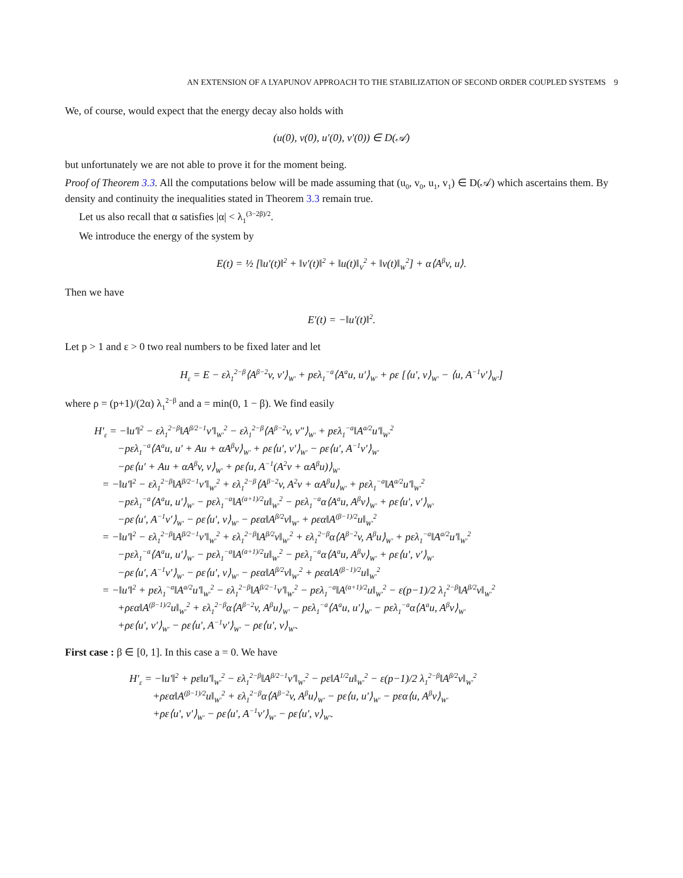AN EXTENSION OF A LYAPUNOV APPROACH TO THE STABILIZATION OF SECOND ORDER COUPLED SYSTEMS 9
We, of course, would expect that the energy decay also holds with
(u(0), v(0), u′(0), v′(0)) ∈ D(𝒜)
but unfortunately we are not able to prove it for the moment being.
Proof of Theorem 3.3. All the computations below will be made assuming that (u<sub>0</sub>, v<sub>0</sub>, u<sub>1</sub>, v<sub>1</sub>) ∈ D(𝒜) which ascertains them. By density and continuity the inequalities stated in Theorem 3.3 remain true.
Let us also recall that α satisfies |α| < λ<sub>1</sub><sup>(3−2β)/2</sup>.
We introduce the energy of the system by
E(t) = ½ [‖u′(t)‖<sup>2</sup> + ‖v′(t)‖<sup>2</sup> + ‖u(t)‖<sub>V</sub><sup>2</sup> + ‖v(t)‖<sub>W</sub><sup>2</sup>] + α⟨A<sup>β</sup>v, u⟩.
Then we have
E′(t) = −‖u′(t)‖<sup>2</sup>.
Let p > 1 and ε > 0 two real numbers to be fixed later and let
H<sub>ε</sub> = E − ελ<sub>1</sub><sup>2−β</sup>⟨A<sup>β−2</sup>v, v′⟩<sub>W′</sub> + pελ<sub>1</sub><sup>−a</sup>⟨A<sup>a</sup>u, u′⟩<sub>W′</sub> + ρε [⟨u′, v⟩<sub>W′</sub> − ⟨u, A<sup>−1</sup>v′⟩<sub>W′</sub>]
where ρ = (p+1)/(2α) λ<sub>1</sub><sup>2−β</sup> and a = min(0, 1 − β). We find easily
H′<sub>ε</sub> = −‖u′‖<sup>2</sup> − ελ<sub>1</sub><sup>2−β</sup>‖A<sup>β/2−1</sup>v′‖<sub>W′</sub><sup>2</sup> − ελ<sub>1</sub><sup>2−β</sup>⟨A<sup>β−2</sup>v, v″⟩<sub>W′</sub> + pελ<sub>1</sub><sup>−a</sup>‖A<sup>a/2</sup>u′‖<sub>W′</sub><sup>2</sup>
−pελ<sub>1</sub><sup>−a</sup>⟨A<sup>a</sup>u, u′ + Au + αA<sup>β</sup>v⟩<sub>W′</sub> + ρε⟨u′, v′⟩<sub>W′</sub> − ρε⟨u′, A<sup>−1</sup>v′⟩<sub>W′</sub>
−ρε⟨u′ + Au + αA<sup>β</sup>v, v⟩<sub>W′</sub> + ρε⟨u, A<sup>−1</sup>(A<sup>2</sup>v + αA<sup>β</sup>u)⟩<sub>W′</sub>
= −‖u′‖<sup>2</sup> − ελ<sub>1</sub><sup>2−β</sup>‖A<sup>β/2−1</sup>v′‖<sub>W′</sub><sup>2</sup> + ελ<sub>1</sub><sup>2−β</sup>⟨A<sup>β−2</sup>v, A<sup>2</sup>v + αA<sup>β</sup>u⟩<sub>W′</sub> + pελ<sub>1</sub><sup>−a</sup>‖A<sup>a/2</sup>u′‖<sub>W′</sub><sup>2</sup>
−pελ<sub>1</sub><sup>−a</sup>⟨A<sup>a</sup>u, u′⟩<sub>W′</sub> − pελ<sub>1</sub><sup>−a</sup>‖A<sup>(a+1)/2</sup>u‖<sub>W′</sub><sup>2</sup> − pελ<sub>1</sub><sup>−a</sup>α⟨A<sup>a</sup>u, A<sup>β</sup>v⟩<sub>W′</sub> + ρε⟨u′, v′⟩<sub>W′</sub>
−ρε⟨u′, A<sup>−1</sup>v′⟩<sub>W′</sub> − ρε⟨u′, v⟩<sub>W′</sub> − ρεα‖A<sup>β/2</sup>v‖<sub>W′</sub> + ρεα‖A<sup>(β−1)/2</sup>u‖<sub>W′</sub><sup>2</sup>
= −‖u′‖<sup>2</sup> − ελ<sub>1</sub><sup>2−β</sup>‖A<sup>β/2−1</sup>v′‖<sub>W′</sub><sup>2</sup> + ελ<sub>1</sub><sup>2−β</sup>‖A<sup>β/2</sup>v‖<sub>W′</sub><sup>2</sup> + ελ<sub>1</sub><sup>2−β</sup>α⟨A<sup>β−2</sup>v, A<sup>β</sup>u⟩<sub>W′</sub> + pελ<sub>1</sub><sup>−a</sup>‖A<sup>a/2</sup>u′‖<sub>W′</sub><sup>2</sup>
−pελ<sub>1</sub><sup>−a</sup>⟨A<sup>a</sup>u, u′⟩<sub>W′</sub> − pελ<sub>1</sub><sup>−a</sup>‖A<sup>(a+1)/2</sup>u‖<sub>W′</sub><sup>2</sup> − pελ<sub>1</sub><sup>−a</sup>α⟨A<sup>a</sup>u, A<sup>β</sup>v⟩<sub>W′</sub> + ρε⟨u′, v′⟩<sub>W′</sub>
−ρε⟨u′, A<sup>−1</sup>v′⟩<sub>W′</sub> − ρε⟨u′, v⟩<sub>W′</sub> − ρεα‖A<sup>β/2</sup>v‖<sub>W′</sub><sup>2</sup> + ρεα‖A<sup>(β−1)/2</sup>u‖<sub>W′</sub><sup>2</sup>
= −‖u′‖<sup>2</sup> + pελ<sub>1</sub><sup>−a</sup>‖A<sup>a/2</sup>u′‖<sub>W′</sub><sup>2</sup> − ελ<sub>1</sub><sup>2−β</sup>‖A<sup>β/2−1</sup>v′‖<sub>W′</sub><sup>2</sup> − pελ<sub>1</sub><sup>−a</sup>‖A<sup>(a+1)/2</sup>u‖<sub>W′</sub><sup>2</sup> − ε(p−1)/2 λ<sub>1</sub><sup>2−β</sup>‖A<sup>β/2</sup>v‖<sub>W′</sub><sup>2</sup>
+ρεα‖A<sup>(β−1)/2</sup>u‖<sub>W′</sub><sup>2</sup> + ελ<sub>1</sub><sup>2−β</sup>α⟨A<sup>β−2</sup>v, A<sup>β</sup>u⟩<sub>W′</sub> − pελ<sub>1</sub><sup>−a</sup>⟨A<sup>a</sup>u, u′⟩<sub>W′</sub> − pελ<sub>1</sub><sup>−a</sup>α⟨A<sup>a</sup>u, A<sup>β</sup>v⟩<sub>W′</sub>
+ρε⟨u′, v′⟩<sub>W′</sub> − ρε⟨u′, A<sup>−1</sup>v′⟩<sub>W′</sub> − ρε⟨u′, v⟩<sub>W′</sub>.
First case : β ∈ [0, 1]. In this case a = 0. We have
H′<sub>ε</sub> = −‖u′‖<sup>2</sup> + pε‖u′‖<sub>W′</sub><sup>2</sup> − ελ<sub>1</sub><sup>2−β</sup>‖A<sup>β/2−1</sup>v′‖<sub>W′</sub><sup>2</sup> − pε‖A<sup>1/2</sup>u‖<sub>W′</sub><sup>2</sup> − ε(p−1)/2 λ<sub>1</sub><sup>2−β</sup>‖A<sup>β/2</sup>v‖<sub>W′</sub><sup>2</sup>
+ρεα‖A<sup>(β−1)/2</sup>u‖<sub>W′</sub><sup>2</sup> + ελ<sub>1</sub><sup>2−β</sup>α⟨A<sup>β−2</sup>v, A<sup>β</sup>u⟩<sub>W′</sub> − pε⟨u, u′⟩<sub>W′</sub> − pεα⟨u, A<sup>β</sup>v⟩<sub>W′</sub>
+ρε⟨u′, v′⟩<sub>W′</sub> − ρε⟨u′, A<sup>−1</sup>v′⟩<sub>W′</sub> − ρε⟨u′, v⟩<sub>W′</sub>.